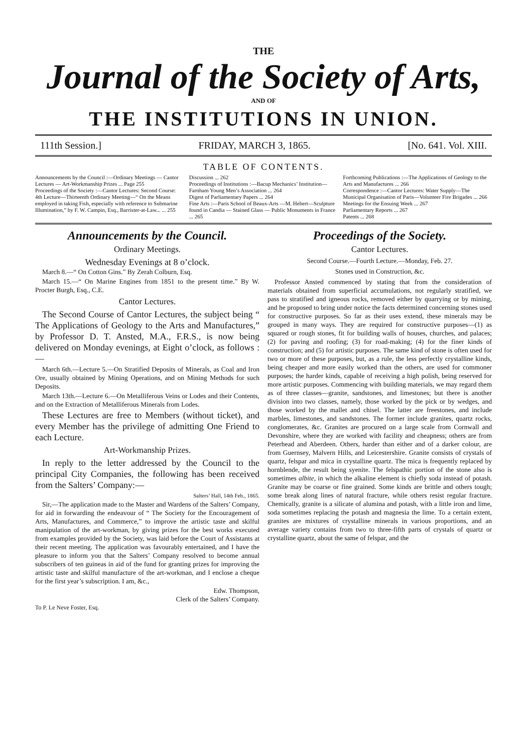THE
Journal of the Society of Arts,
AND OF
THE INSTITUTIONS IN UNION.
111th Session.] FRIDAY, MARCH 3, 1865. [No. 641. Vol. XIII.
TABLE OF CONTENTS.
Announcements by the Council :—Ordinary Meetings — Cantor Lectures — Art-Workmanship Prizes ... Page 255
Proceedings of the Society :—Cantor Lectures: Second Course: 4th Lecture—Thirteenth Ordinary Meeting—“ On the Means employed in taking Fish, especially with reference to Submarine Illumination,” by F. W. Campin, Esq., Barrister-at-Law... ... 255
Discussion ... 262
Proceedings of Institutions :—Bacup Mechanics’ Institution—Farnham Young Men’s Association ... 264
Digest of Parliamentary Papers ... 264
Fine Arts :—Paris School of Beaux-Arts —M. Hebert—Sculpture found in Candia — Stained Glass — Public Monuments in France ... 265
Forthcoming Publications :—The Applications of Geology to the Arts and Manufactures ... 266
Correspondence :—Cantor Lectures: Water Supply—The Municipal Organisation of Paris—Volunteer Fire Brigades ... 266
Meetings for the Ensuing Week ... 267
Parliamentary Reports ... 267
Patents ... 268
Announcements by the Council.
Ordinary Meetings.
Wednesday Evenings at 8 o’clock.
March 8.—“ On Cotton Gins.” By Zerah Colburn, Esq.
March 15.—“ On Marine Engines from 1851 to the present time.” By W. Procter Burgh, Esq., C.E.
Cantor Lectures.
The Second Course of Cantor Lectures, the subject being “ The Applications of Geology to the Arts and Manufactures,” by Professor D. T. Ansted, M.A., F.R.S., is now being delivered on Monday evenings, at Eight o’clock, as follows :—
March 6th.—Lecture 5.—On Stratified Deposits of Minerals, as Coal and Iron Ore, usually obtained by Mining Operations, and on Mining Methods for such Deposits.
March 13th.—Lecture 6.—On Metalliferous Veins or Lodes and their Contents, and on the Extraction of Metalliferous Minerals from Lodes.
These Lectures are free to Members (without ticket), and every Member has the privilege of admitting One Friend to each Lecture.
Art-Workmanship Prizes.
In reply to the letter addressed by the Council to the principal City Companies, the following has been received from the Salters’ Company:—
Salters’ Hall, 14th Feb., 1865.
Sir,—The application made to the Master and Wardens of the Salters’ Company, for aid in forwarding the endeavour of “ The Society for the Encouragement of Arts, Manufactures, and Commerce,” to improve the artistic taste and skilful manipulation of the art-workman, by giving prizes for the best works executed from examples provided by the Society, was laid before the Court of Assistants at their recent meeting. The application was favourably entertained, and I have the pleasure to inform you that the Salters’ Company resolved to become annual subscribers of ten guineas in aid of the fund for granting prizes for improving the artistic taste and skilful manufacture of the art-workman, and I enclose a cheque for the first year’s subscription. I am, &c.,
Edw. Thompson,
Clerk of the Salters’ Company.
To P. Le Neve Foster, Esq.
Proceedings of the Society.
Cantor Lectures.
Second Course.—Fourth Lecture.—Monday, Feb. 27.
Stones used in Construction, &c.
Professor Ansted commenced by stating that from the consideration of materials obtained from superficial accumulations, not regularly stratified, we pass to stratified and igneous rocks, removed either by quarrying or by mining, and he proposed to bring under notice the facts determined concerning stones used for constructive purposes. So far as their uses extend, these minerals may be grouped in many ways. They are required for constructive purposes—(1) as squared or rough stones, fit for building walls of houses, churches, and palaces; (2) for paving and roofing; (3) for road-making; (4) for the finer kinds of construction; and (5) for artistic purposes. The same kind of stone is often used for two or more of these purposes, but, as a rule, the less perfectly crystalline kinds, being cheaper and more easily worked than the others, are used for commoner purposes; the harder kinds, capable of receiving a high polish, being reserved for more artistic purposes. Commencing with building materials, we may regard them as of three classes—granite, sandstones, and limestones; but there is another division into two classes, namely, those worked by the pick or by wedges, and those worked by the mallet and chisel. The latter are freestones, and include marbles, limestones, and sandstones. The former include granites, quartz rocks, conglomerates, &c. Granites are procured on a large scale from Cornwall and Devonshire, where they are worked with facility and cheapness; others are from Peterhead and Aberdeen. Others, harder than either and of a darker colour, are from Guernsey, Malvern Hills, and Leicestershire. Granite consists of crystals of quartz, felspar and mica in crystalline quartz. The mica is frequently replaced by hornblende, the result being syenite. The felspathic portion of the stone also is sometimes albite, in which the alkaline element is chiefly soda instead of potash. Granite may be coarse or fine grained. Some kinds are brittle and others tough; some break along lines of natural fracture, while others resist regular fracture. Chemically, granite is a silicate of alumina and potash, with a little iron and lime, soda sometimes replacing the potash and magnesia the lime. To a certain extent, granites are mixtures of crystalline minerals in various proportions, and an average variety contains from two to three-fifth parts of crystals of quartz or crystalline quartz, about the same of felspar, and the